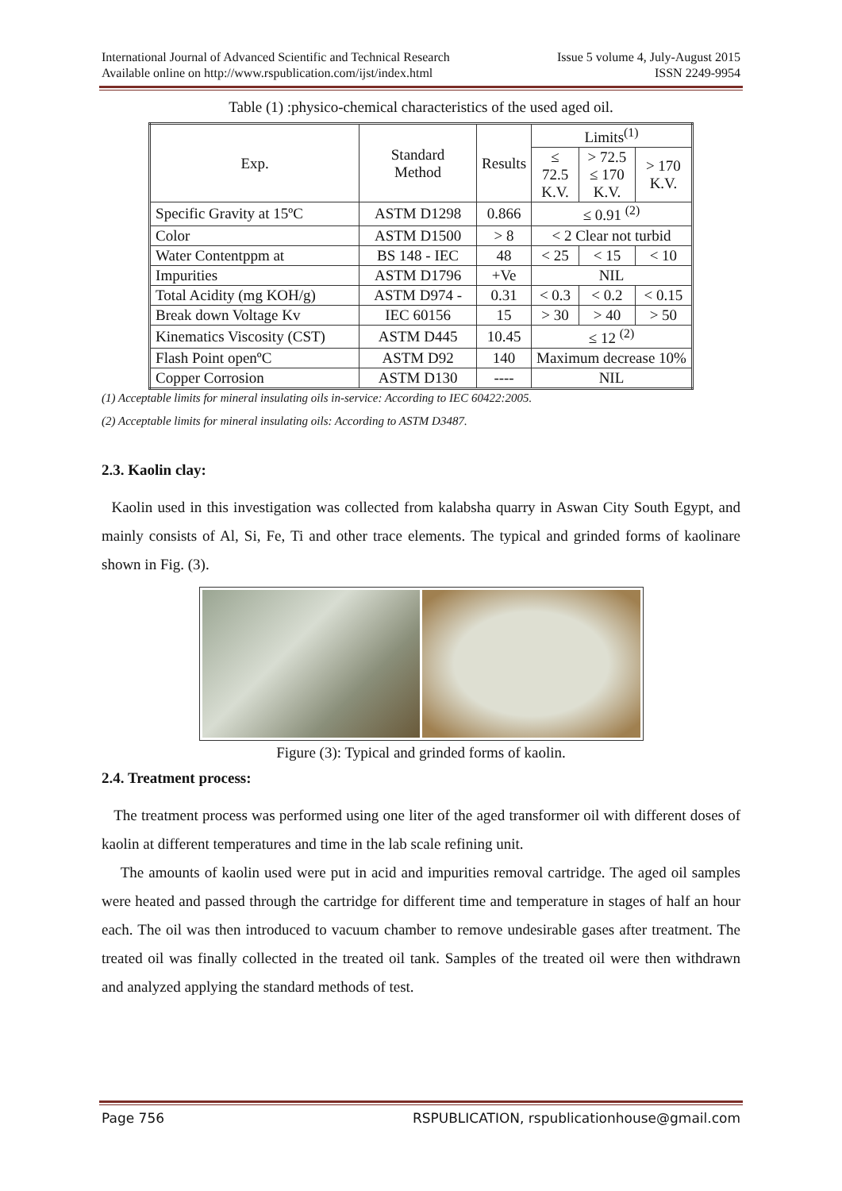International Journal of Advanced Scientific and Technical Research
Available online on http://www.rspublication.com/ijst/index.html
Issue 5 volume 4, July-August 2015
ISSN 2249-9954
Table (1) :physico-chemical characteristics of the used aged oil.
| Exp. | Standard Method | Results | Limits<sup>(1)</sup> | | |
| | | | ≤ 72.5 K.V. | > 72.5 ≤ 170 K.V. | > 170 K.V. |
| Specific Gravity at 15ºC | ASTM D1298 | 0.866 | ≤ 0.91 <sup>(2)</sup> | | |
| Color | ASTM D1500 | > 8 | < 2 Clear not turbid | | |
| Water Contentppm at | BS 148 - IEC | 48 | < 25 | < 15 | < 10 |
| Impurities | ASTM D1796 | +Ve | NIL | | |
| Total Acidity (mg KOH/g) | ASTM D974 - | 0.31 | < 0.3 | < 0.2 | < 0.15 |
| Break down Voltage Kv | IEC 60156 | 15 | > 30 | > 40 | > 50 |
| Kinematics Viscosity (CST) | ASTM D445 | 10.45 | ≤ 12 <sup>(2)</sup> | | |
| Flash Point openºC | ASTM D92 | 140 | Maximum decrease 10% | | |
| Copper Corrosion | ASTM D130 | ---- | NIL | | |
(1) Acceptable limits for mineral insulating oils in-service: According to IEC 60422:2005.
(2) Acceptable limits for mineral insulating oils: According to ASTM D3487.
2.3. Kaolin clay:
Kaolin used in this investigation was collected from kalabsha quarry in Aswan City South Egypt, and mainly consists of Al, Si, Fe, Ti and other trace elements. The typical and grinded forms of kaolinare shown in Fig. (3).
Figure (3): Typical and grinded forms of kaolin.
2.4. Treatment process:
The treatment process was performed using one liter of the aged transformer oil with different doses of kaolin at different temperatures and time in the lab scale refining unit.
The amounts of kaolin used were put in acid and impurities removal cartridge. The aged oil samples were heated and passed through the cartridge for different time and temperature in stages of half an hour each. The oil was then introduced to vacuum chamber to remove undesirable gases after treatment. The treated oil was finally collected in the treated oil tank. Samples of the treated oil were then withdrawn and analyzed applying the standard methods of test.
Page 756 RSPUBLICATION, rspublicationhouse@gmail.com